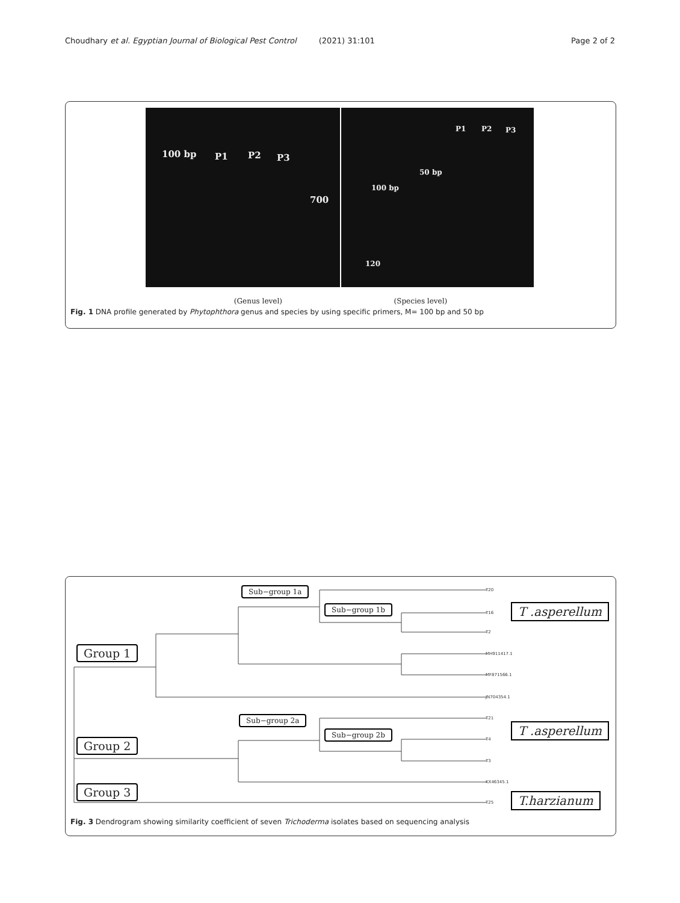Choudhary et al. Egyptian Journal of Biological Pest Control (2021) 31:101 Page 2 of 2
100 bp P1 P2 P3
700
P1 P2 P3
50 bp
100 bp
120
(Genus level) (Species level)
Fig. 1 DNA profile generated by Phytophthora genus and species by using specific primers, M= 100 bp and 50 bp
Sub−group 1a
Sub−group 1b
Group 1
Sub−group 2a
Sub−group 2b
Group 2
Group 3
T .asperellum
T .asperellum
T.harzianum
T20
T16
T2
MH911417.1
MF871566.1
JN704354.1
T21
T4
T3
KX46345.1
T25
Fig. 3 Dendrogram showing similarity coefficient of seven Trichoderma isolates based on sequencing analysis